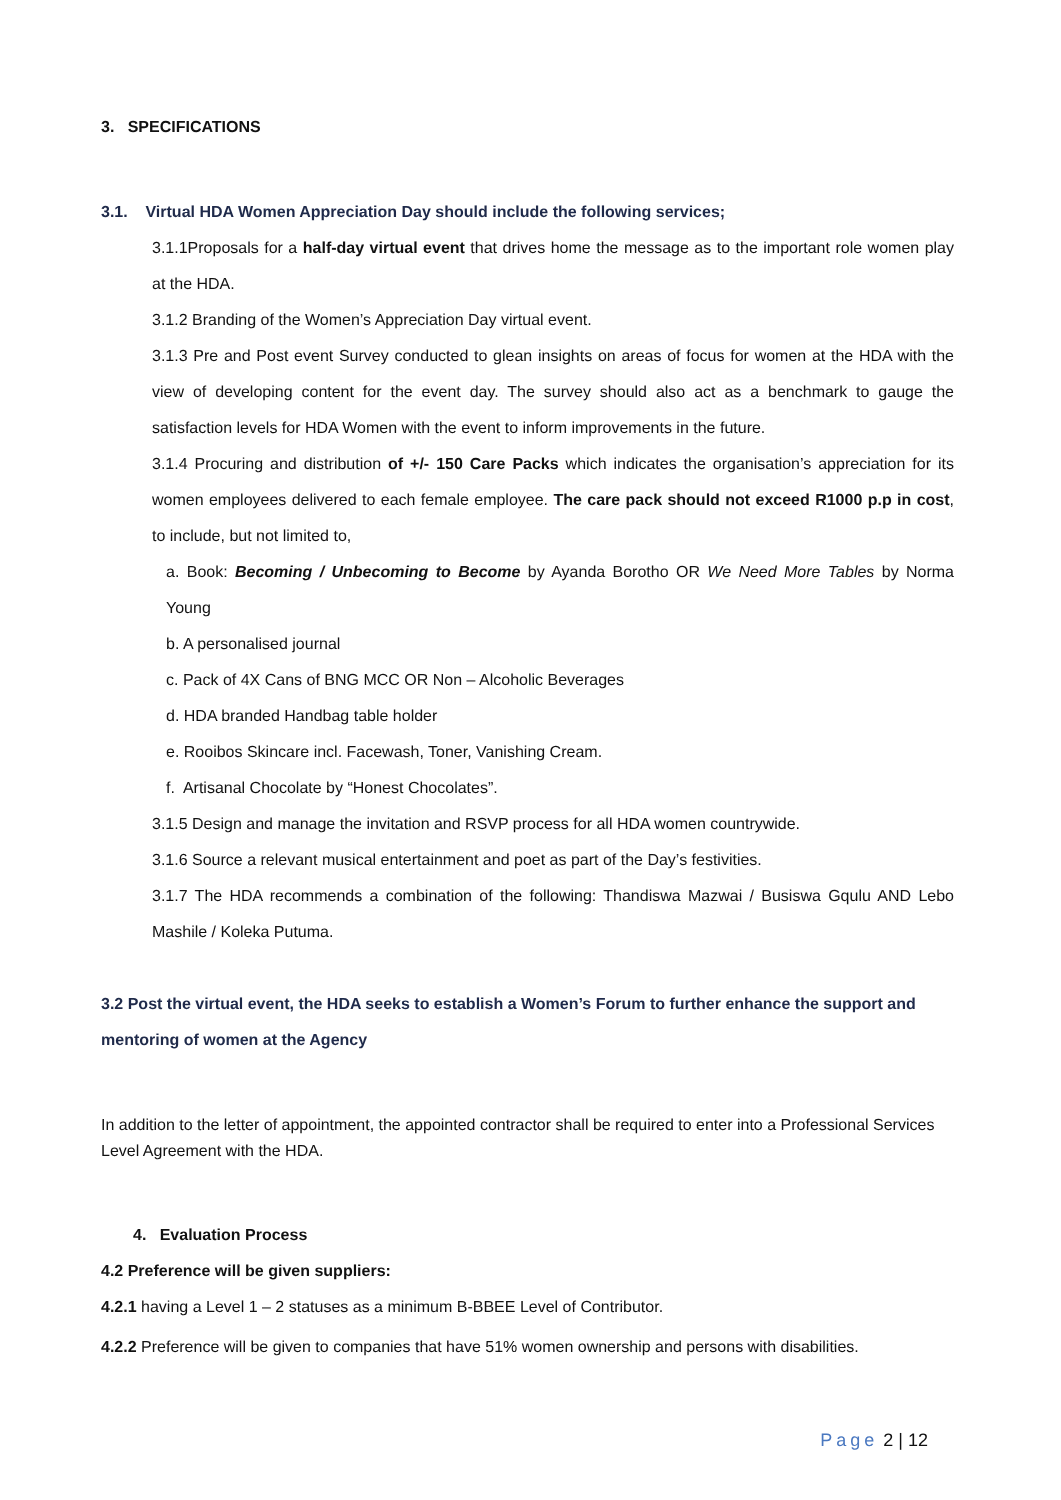3. SPECIFICATIONS
3.1. Virtual HDA Women Appreciation Day should include the following services;
3.1.1Proposals for a half-day virtual event that drives home the message as to the important role women play at the HDA.
3.1.2 Branding of the Women’s Appreciation Day virtual event.
3.1.3 Pre and Post event Survey conducted to glean insights on areas of focus for women at the HDA with the view of developing content for the event day. The survey should also act as a benchmark to gauge the satisfaction levels for HDA Women with the event to inform improvements in the future.
3.1.4 Procuring and distribution of +/- 150 Care Packs which indicates the organisation’s appreciation for its women employees delivered to each female employee. The care pack should not exceed R1000 p.p in cost, to include, but not limited to,
a. Book: Becoming / Unbecoming to Become by Ayanda Borotho OR We Need More Tables by Norma Young
b. A personalised journal
c. Pack of 4X Cans of BNG MCC OR Non – Alcoholic Beverages
d. HDA branded Handbag table holder
e. Rooibos Skincare incl. Facewash, Toner, Vanishing Cream.
f. Artisanal Chocolate by “Honest Chocolates”.
3.1.5 Design and manage the invitation and RSVP process for all HDA women countrywide.
3.1.6 Source a relevant musical entertainment and poet as part of the Day’s festivities.
3.1.7 The HDA recommends a combination of the following: Thandiswa Mazwai / Busiswa Gqulu AND Lebo Mashile / Koleka Putuma.
3.2 Post the virtual event, the HDA seeks to establish a Women’s Forum to further enhance the support and mentoring of women at the Agency
In addition to the letter of appointment, the appointed contractor shall be required to enter into a Professional Services Level Agreement with the HDA.
4. Evaluation Process
4.2 Preference will be given suppliers:
4.2.1 having a Level 1 – 2 statuses as a minimum B-BBEE Level of Contributor.
4.2.2 Preference will be given to companies that have 51% women ownership and persons with disabilities.
Page 2 | 12